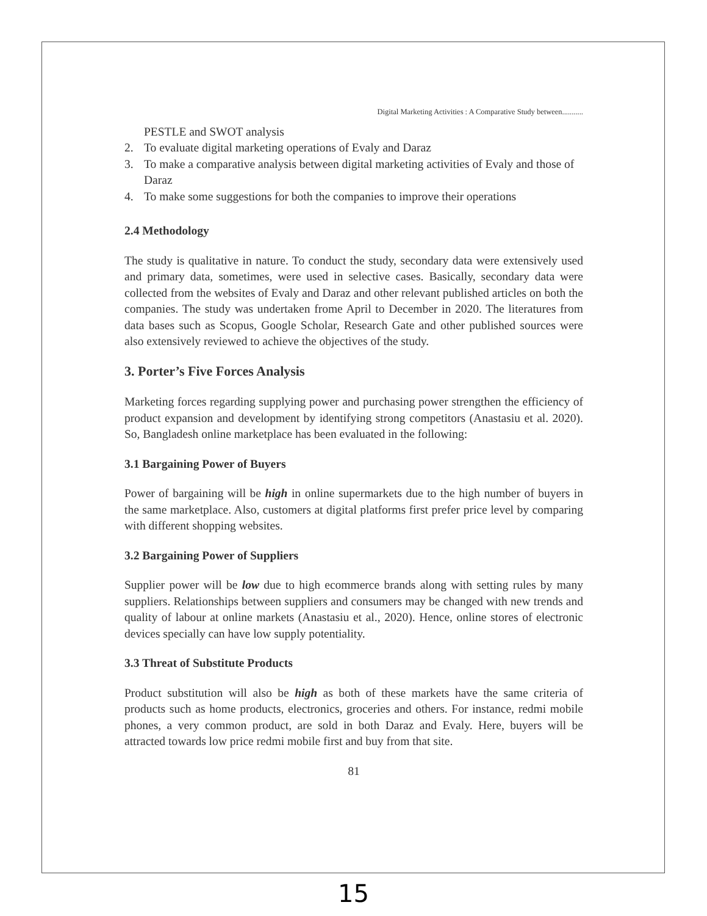Digital Marketing Activities : A Comparative Study between...........
PESTLE and SWOT analysis
2. To evaluate digital marketing operations of Evaly and Daraz
3. To make a comparative analysis between digital marketing activities of Evaly and those of Daraz
4. To make some suggestions for both the companies to improve their operations
2.4 Methodology
The study is qualitative in nature. To conduct the study, secondary data were extensively used and primary data, sometimes, were used in selective cases. Basically, secondary data were collected from the websites of Evaly and Daraz and other relevant published articles on both the companies. The study was undertaken frome April to December in 2020. The literatures from data bases such as Scopus, Google Scholar, Research Gate and other published sources were also extensively reviewed to achieve the objectives of the study.
3. Porter’s Five Forces Analysis
Marketing forces regarding supplying power and purchasing power strengthen the efficiency of product expansion and development by identifying strong competitors (Anastasiu et al. 2020). So, Bangladesh online marketplace has been evaluated in the following:
3.1 Bargaining Power of Buyers
Power of bargaining will be high in online supermarkets due to the high number of buyers in the same marketplace. Also, customers at digital platforms first prefer price level by comparing with different shopping websites.
3.2 Bargaining Power of Suppliers
Supplier power will be low due to high ecommerce brands along with setting rules by many suppliers. Relationships between suppliers and consumers may be changed with new trends and quality of labour at online markets (Anastasiu et al., 2020). Hence, online stores of electronic devices specially can have low supply potentiality.
3.3 Threat of Substitute Products
Product substitution will also be high as both of these markets have the same criteria of products such as home products, electronics, groceries and others. For instance, redmi mobile phones, a very common product, are sold in both Daraz and Evaly. Here, buyers will be attracted towards low price redmi mobile first and buy from that site.
81
15